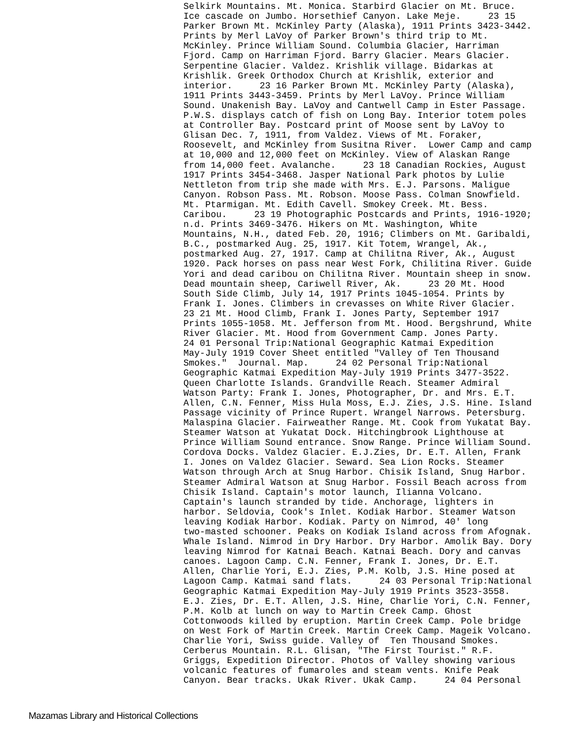Selkirk Mountains. Mt. Monica. Starbird Glacier on Mt. Bruce.
Ice cascade on Jumbo. Horsethief Canyon. Lake Meje.     23 15
Parker Brown Mt. McKinley Party (Alaska), 1911 Prints 3423-3442.
Prints by Merl LaVoy of Parker Brown's third trip to Mt.
McKinley. Prince William Sound. Columbia Glacier, Harriman
Fjord. Camp on Harriman Fjord. Barry Glacier. Mears Glacier.
Serpentine Glacier. Valdez. Krishlik village. Bidarkas at
Krishlik. Greek Orthodox Church at Krishlik, exterior and
interior.     23 16 Parker Brown Mt. McKinley Party (Alaska),
1911 Prints 3443-3459. Prints by Merl LaVoy. Prince William
Sound. Unakenish Bay. LaVoy and Cantwell Camp in Ester Passage.
P.W.S. displays catch of fish on Long Bay. Interior totem poles
at Controller Bay. Postcard print of Moose sent by LaVoy to
Glisan Dec. 7, 1911, from Valdez. Views of Mt. Foraker,
Roosevelt, and McKinley from Susitna River.  Lower Camp and camp
at 10,000 and 12,000 feet on McKinley. View of Alaskan Range
from 14,000 feet. Avalanche.     23 18 Canadian Rockies, August
1917 Prints 3454-3468. Jasper National Park photos by Lulie
Nettleton from trip she made with Mrs. E.J. Parsons. Maligue
Canyon. Robson Pass. Mt. Robson. Moose Pass. Colman Snowfield.
Mt. Ptarmigan. Mt. Edith Cavell. Smokey Creek. Mt. Bess.
Caribou.     23 19 Photographic Postcards and Prints, 1916-1920;
n.d. Prints 3469-3476. Hikers on Mt. Washington, White
Mountains, N.H., dated Feb. 20, 1916; Climbers on Mt. Garibaldi,
B.C., postmarked Aug. 25, 1917. Kit Totem, Wrangel, Ak.,
postmarked Aug. 27, 1917. Camp at Chilitna River, Ak., August
1920. Pack horses on pass near West Fork, Chilitina River. Guide
Yori and dead caribou on Chilitna River. Mountain sheep in snow.
Dead mountain sheep, Cariwell River, Ak.     23 20 Mt. Hood
South Side Climb, July 14, 1917 Prints 1045-1054. Prints by
Frank I. Jones. Climbers in crevasses on White River Glacier.
23 21 Mt. Hood Climb, Frank I. Jones Party, September 1917
Prints 1055-1058. Mt. Jefferson from Mt. Hood. Bergshrund, White
River Glacier. Mt. Hood from Government Camp. Jones Party.
24 01 Personal Trip:National Geographic Katmai Expedition
May-July 1919 Cover Sheet entitled "Valley of Ten Thousand
Smokes."  Journal. Map.     24 02 Personal Trip:National
Geographic Katmai Expedition May-July 1919 Prints 3477-3522.
Queen Charlotte Islands. Grandville Reach. Steamer Admiral
Watson Party: Frank I. Jones, Photographer, Dr. and Mrs. E.T.
Allen, C.N. Fenner, Miss Hula Moss, E.J. Zies, J.S. Hine. Island
Passage vicinity of Prince Rupert. Wrangel Narrows. Petersburg.
Malaspina Glacier. Fairweather Range. Mt. Cook from Yukatat Bay.
Steamer Watson at Yukatat Dock. Hitchingbrook Lighthouse at
Prince William Sound entrance. Snow Range. Prince William Sound.
Cordova Docks. Valdez Glacier. E.J.Zies, Dr. E.T. Allen, Frank
I. Jones on Valdez Glacier. Seward. Sea Lion Rocks. Steamer
Watson through Arch at Snug Harbor. Chisik Island, Snug Harbor.
Steamer Admiral Watson at Snug Harbor. Fossil Beach across from
Chisik Island. Captain's motor launch, Ilianna Volcano.
Captain's launch stranded by tide. Anchorage, lighters in
harbor. Seldovia, Cook's Inlet. Kodiak Harbor. Steamer Watson
leaving Kodiak Harbor. Kodiak. Party on Nimrod, 40' long
two-masted schooner. Peaks on Kodiak Island across from Afognak.
Whale Island. Nimrod in Dry Harbor. Dry Harbor. Amolik Bay. Dory
leaving Nimrod for Katnai Beach. Katnai Beach. Dory and canvas
canoes. Lagoon Camp. C.N. Fenner, Frank I. Jones, Dr. E.T.
Allen, Charlie Yori, E.J. Zies, P.M. Kolb, J.S. Hine posed at
Lagoon Camp. Katmai sand flats.     24 03 Personal Trip:National
Geographic Katmai Expedition May-July 1919 Prints 3523-3558.
E.J. Zies, Dr. E.T. Allen, J.S. Hine, Charlie Yori, C.N. Fenner,
P.M. Kolb at lunch on way to Martin Creek Camp. Ghost
Cottonwoods killed by eruption. Martin Creek Camp. Pole bridge
on West Fork of Martin Creek. Martin Creek Camp. Mageik Volcano.
Charlie Yori, Swiss guide. Valley of  Ten Thousand Smokes.
Cerberus Mountain. R.L. Glisan, "The First Tourist." R.F.
Griggs, Expedition Director. Photos of Valley showing various
volcanic features of fumaroles and steam vents. Knife Peak
Canyon. Bear tracks. Ukak River. Ukak Camp.     24 04 Personal
Mazamas Library and Historical Collections